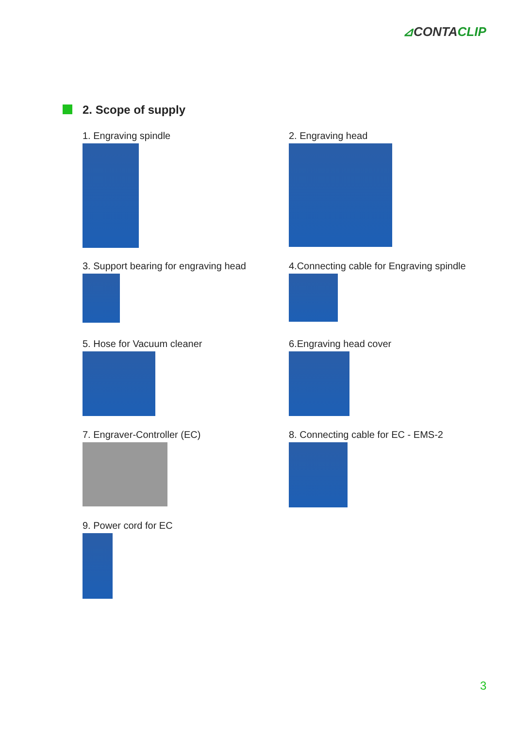⊿CONTACLIP
2. Scope of supply
1. Engraving spindle
2. Engraving head
3. Support bearing for engraving head
4.Connecting cable for Engraving spindle
5. Hose for Vacuum cleaner
6.Engraving head cover
7. Engraver-Controller (EC)
8. Connecting cable for EC - EMS-2
9. Power cord for EC
3